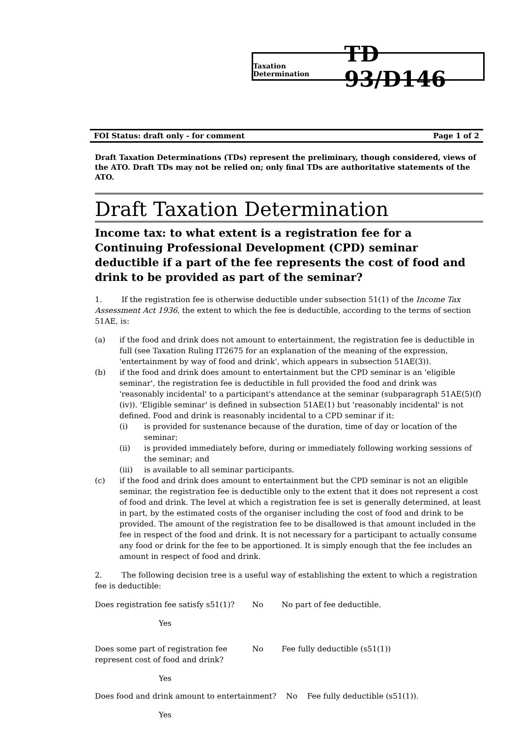Taxation Determination TD 93/D146
FOI Status: draft only - for comment Page 1 of 2
Draft Taxation Determinations (TDs) represent the preliminary, though considered, views of the ATO. Draft TDs may not be relied on; only final TDs are authoritative statements of the ATO.
Draft Taxation Determination
Income tax: to what extent is a registration fee for a Continuing Professional Development (CPD) seminar deductible if a part of the fee represents the cost of food and drink to be provided as part of the seminar?
1. If the registration fee is otherwise deductible under subsection 51(1) of the Income Tax Assessment Act 1936, the extent to which the fee is deductible, according to the terms of section 51AE, is:
(a) if the food and drink does not amount to entertainment, the registration fee is deductible in full (see Taxation Ruling IT2675 for an explanation of the meaning of the expression, 'entertainment by way of food and drink', which appears in subsection 51AE(3)).
(b) if the food and drink does amount to entertainment but the CPD seminar is an 'eligible seminar', the registration fee is deductible in full provided the food and drink was 'reasonably incidental' to a participant's attendance at the seminar (subparagraph 51AE(5)(f)(iv)). 'Eligible seminar' is defined in subsection 51AE(1) but 'reasonably incidental' is not defined. Food and drink is reasonably incidental to a CPD seminar if it:
(i) is provided for sustenance because of the duration, time of day or location of the seminar;
(ii) is provided immediately before, during or immediately following working sessions of the seminar; and
(iii) is available to all seminar participants.
(c) if the food and drink does amount to entertainment but the CPD seminar is not an eligible seminar, the registration fee is deductible only to the extent that it does not represent a cost of food and drink. The level at which a registration fee is set is generally determined, at least in part, by the estimated costs of the organiser including the cost of food and drink to be provided. The amount of the registration fee to be disallowed is that amount included in the fee in respect of the food and drink. It is not necessary for a participant to actually consume any food or drink for the fee to be apportioned. It is simply enough that the fee includes an amount in respect of food and drink.
2. The following decision tree is a useful way of establishing the extent to which a registration fee is deductible:
Does registration fee satisfy s51(1)? No No part of fee deductible.
Yes
Does some part of registration fee represent cost of food and drink? No Fee fully deductible (s51(1))
Yes
Does food and drink amount to entertainment? No Fee fully deductible (s51(1)).
Yes